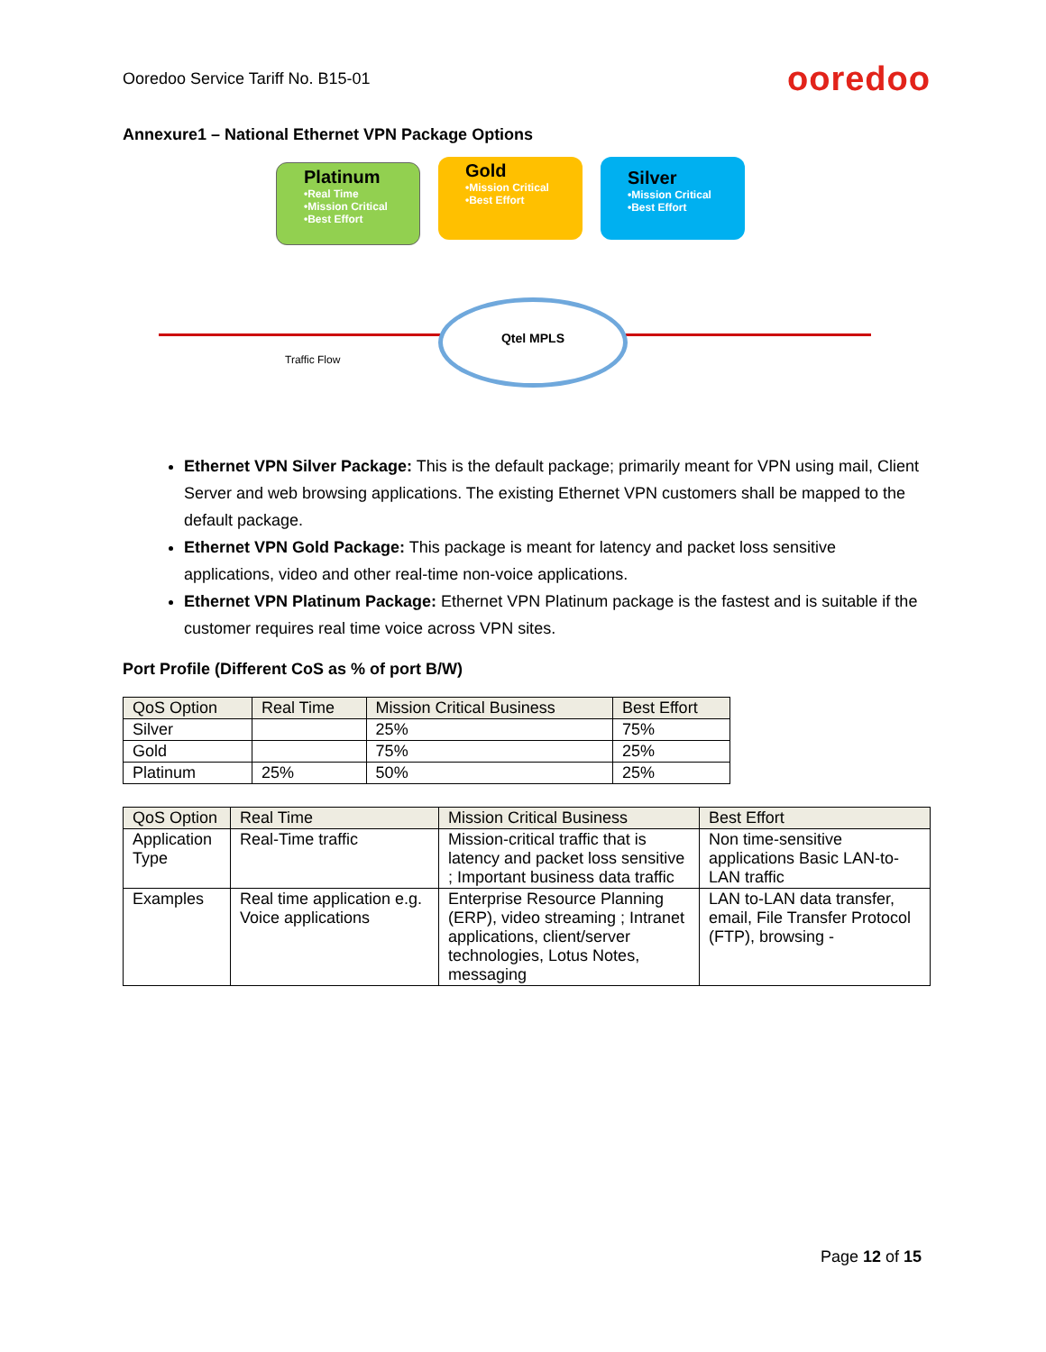Ooredoo Service Tariff No. B15-01 ooredoo
Annexure1 – National Ethernet VPN Package Options
Platinum
•Real Time
•Mission Critical
•Best Effort
Gold
•Mission Critical
•Best Effort
Silver
•Mission Critical
•Best Effort
Qtel MPLS
Traffic Flow
Ethernet VPN Silver Package: This is the default package; primarily meant for VPN using mail, Client Server and web browsing applications. The existing Ethernet VPN customers shall be mapped to the default package.
Ethernet VPN Gold Package: This package is meant for latency and packet loss sensitive applications, video and other real-time non-voice applications.
Ethernet VPN Platinum Package: Ethernet VPN Platinum package is the fastest and is suitable if the customer requires real time voice across VPN sites.
Port Profile (Different CoS as % of port B/W)
| QoS Option | Real Time | Mission Critical Business | Best Effort |
| --- | --- | --- | --- |
| Silver | | 25% | 75% |
| Gold | | 75% | 25% |
| Platinum | 25% | 50% | 25% |
| QoS Option | Real Time | Mission Critical Business | Best Effort |
| --- | --- | --- | --- |
| Application Type | Real-Time traffic | Mission-critical traffic that is latency and packet loss sensitive ; Important business data traffic | Non time-sensitive applications Basic LAN-to-LAN traffic |
| Examples | Real time application e.g. Voice applications | Enterprise Resource Planning (ERP), video streaming ; Intranet applications, client/server technologies, Lotus Notes, messaging | LAN to-LAN data transfer, email, File Transfer Protocol (FTP), browsing - |
Page 12 of 15